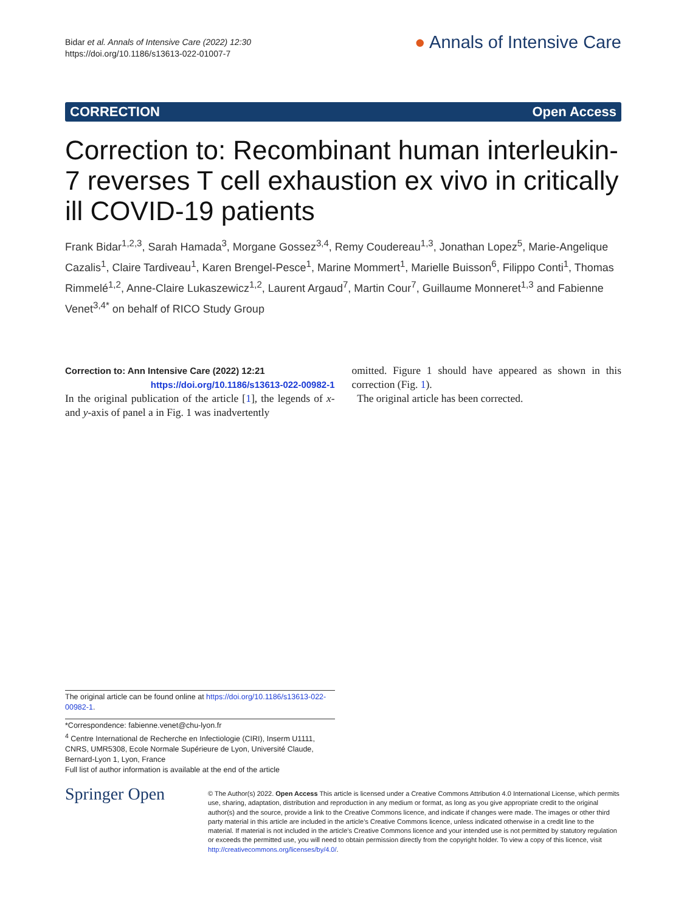Bidar et al. Annals of Intensive Care (2022) 12:30
https://doi.org/10.1186/s13613-022-01007-7
● Annals of Intensive Care
CORRECTION Open Access
Correction to: Recombinant human interleukin-7 reverses T cell exhaustion ex vivo in critically ill COVID-19 patients
Frank Bidar<sup>1,2,3</sup>, Sarah Hamada<sup>3</sup>, Morgane Gossez<sup>3,4</sup>, Remy Coudereau<sup>1,3</sup>, Jonathan Lopez<sup>5</sup>, Marie-Angelique Cazalis<sup>1</sup>, Claire Tardiveau<sup>1</sup>, Karen Brengel-Pesce<sup>1</sup>, Marine Mommert<sup>1</sup>, Marielle Buisson<sup>6</sup>, Filippo Conti<sup>1</sup>, Thomas Rimmelé<sup>1,2</sup>, Anne-Claire Lukaszewicz<sup>1,2</sup>, Laurent Argaud<sup>7</sup>, Martin Cour<sup>7</sup>, Guillaume Monneret<sup>1,3</sup> and Fabienne Venet<sup>3,4*</sup> on behalf of RICO Study Group
Correction to: Ann Intensive Care (2022) 12:21
https://doi.org/10.1186/s13613-022-00982-1
In the original publication of the article [1], the legends of x- and y-axis of panel a in Fig. 1 was inadvertently
omitted. Figure 1 should have appeared as shown in this correction (Fig. 1).
The original article has been corrected.
The original article can be found online at https://doi.org/10.1186/s13613-022-00982-1.
*Correspondence: fabienne.venet@chu-lyon.fr
<sup>4</sup> Centre International de Recherche en Infectiologie (CIRI), Inserm U1111, CNRS, UMR5308, Ecole Normale Supérieure de Lyon, Université Claude, Bernard-Lyon 1, Lyon, France
Full list of author information is available at the end of the article
Springer Open
© The Author(s) 2022. Open Access This article is licensed under a Creative Commons Attribution 4.0 International License, which permits use, sharing, adaptation, distribution and reproduction in any medium or format, as long as you give appropriate credit to the original author(s) and the source, provide a link to the Creative Commons licence, and indicate if changes were made. The images or other third party material in this article are included in the article’s Creative Commons licence, unless indicated otherwise in a credit line to the material. If material is not included in the article’s Creative Commons licence and your intended use is not permitted by statutory regulation or exceeds the permitted use, you will need to obtain permission directly from the copyright holder. To view a copy of this licence, visit http://creativecommons.org/licenses/by/4.0/.